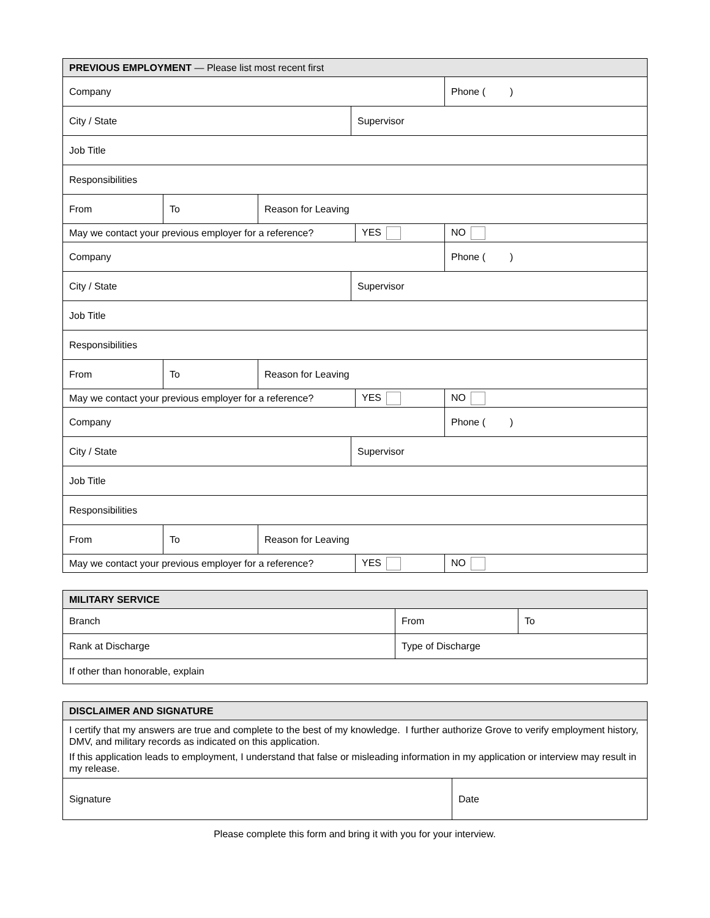| PREVIOUS EMPLOYMENT — Please list most recent first | | | | | |
| Company | | | | | Phone ( ) |
| City / State | | | Supervisor | | |
| Job Title | | | | | |
| Responsibilities | | | | | |
| From | To | Reason for Leaving | | | |
| May we contact your previous employer for a reference? | | | | YES | NO |
| Company | | | | | Phone ( ) |
| City / State | | | Supervisor | | |
| Job Title | | | | | |
| Responsibilities | | | | | |
| From | To | Reason for Leaving | | | |
| May we contact your previous employer for a reference? | | | | YES | NO |
| Company | | | | | Phone ( ) |
| City / State | | | Supervisor | | |
| Job Title | | | | | |
| Responsibilities | | | | | |
| From | To | Reason for Leaving | | | |
| May we contact your previous employer for a reference? | | | | YES | NO |
| MILITARY SERVICE | | |
| Branch | From | To |
| Rank at Discharge | Type of Discharge | |
| If other than honorable, explain | | |
| DISCLAIMER AND SIGNATURE | |
| I certify that my answers are true and complete to the best of my knowledge. I further authorize Grove to verify employment history, DMV, and military records as indicated on this application. If this application leads to employment, I understand that false or misleading information in my application or interview may result in my release. | |
| Signature | Date |
Please complete this form and bring it with you for your interview.